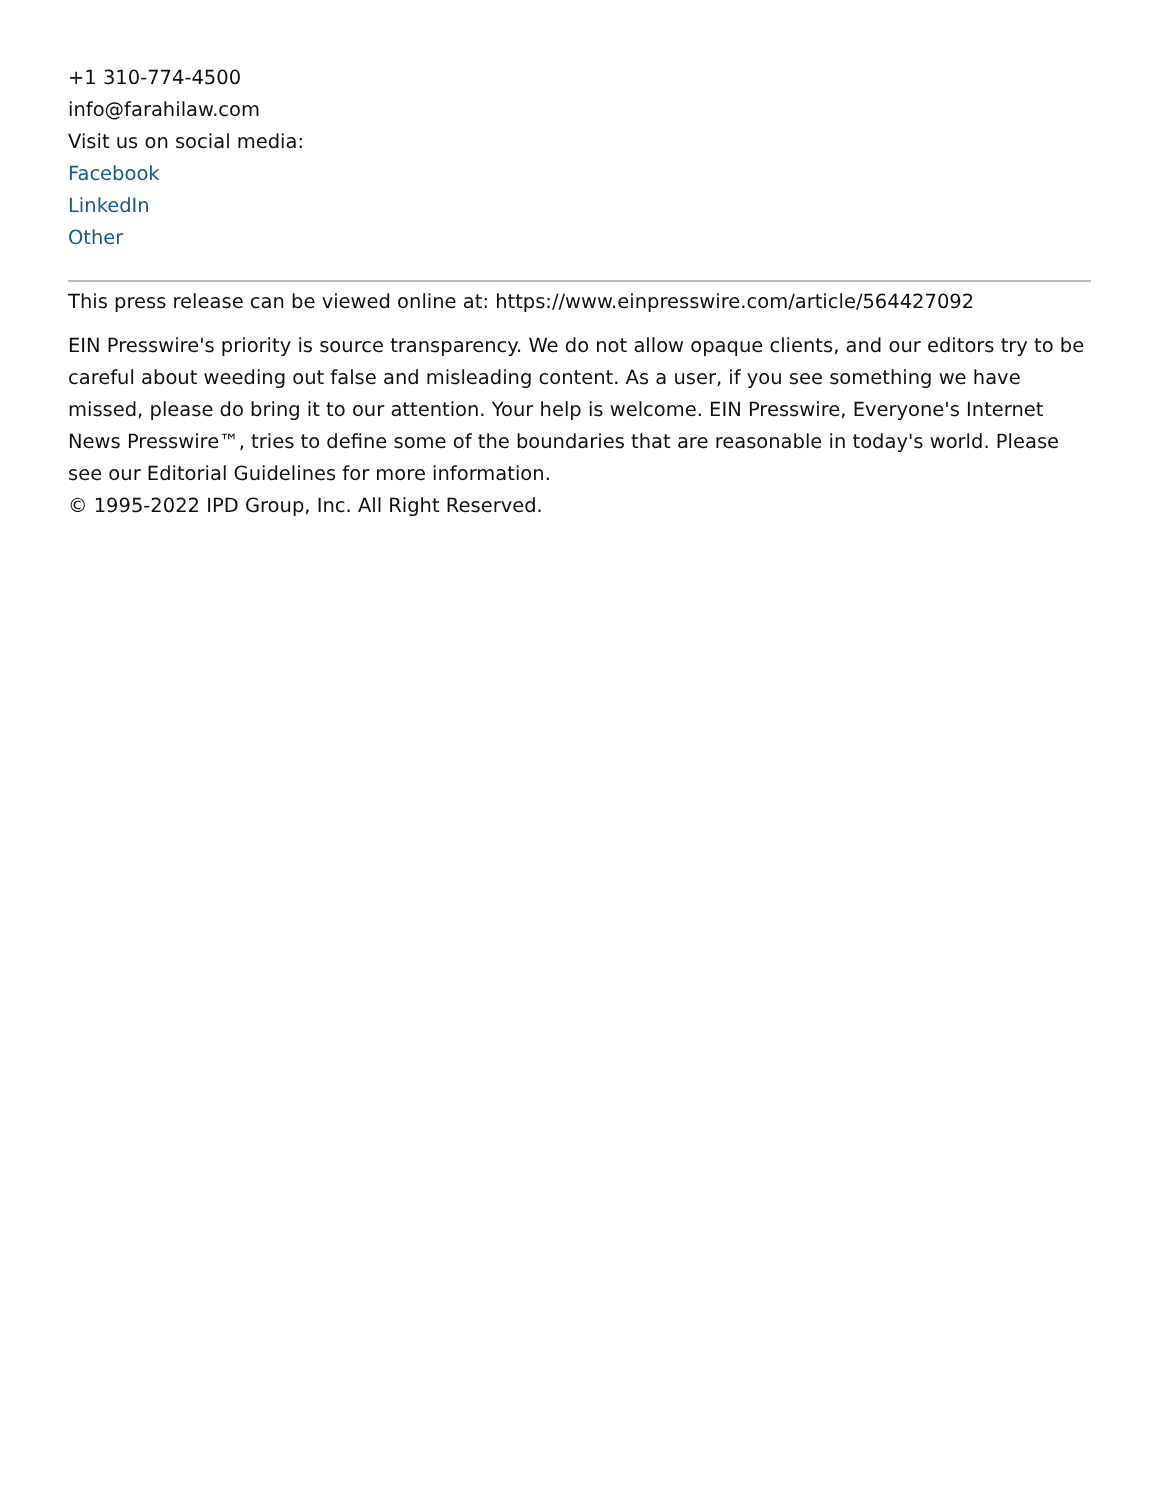+1 310-774-4500
info@farahilaw.com
Visit us on social media:
Facebook
LinkedIn
Other
This press release can be viewed online at: https://www.einpresswire.com/article/564427092
EIN Presswire's priority is source transparency. We do not allow opaque clients, and our editors try to be careful about weeding out false and misleading content. As a user, if you see something we have missed, please do bring it to our attention. Your help is welcome. EIN Presswire, Everyone's Internet News Presswire™, tries to define some of the boundaries that are reasonable in today's world. Please see our Editorial Guidelines for more information.
© 1995-2022 IPD Group, Inc. All Right Reserved.